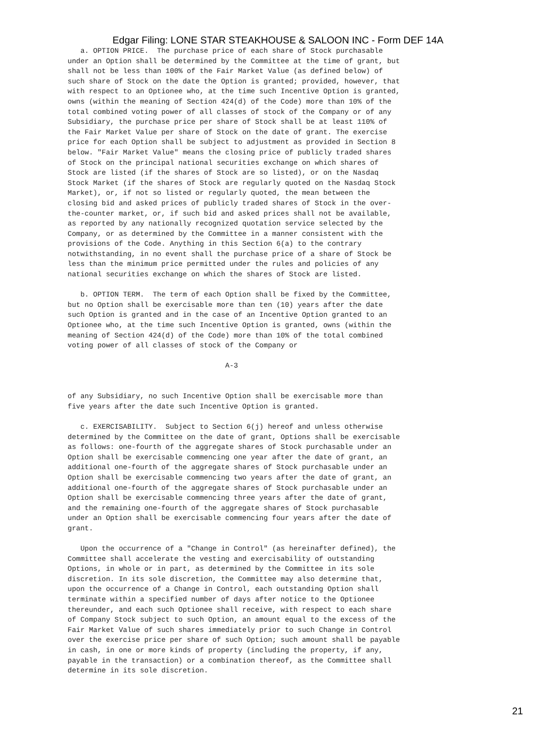Edgar Filing: LONE STAR STEAKHOUSE & SALOON INC - Form DEF 14A
   a. OPTION PRICE.  The purchase price of each share of Stock purchasable
under an Option shall be determined by the Committee at the time of grant, but
shall not be less than 100% of the Fair Market Value (as defined below) of
such share of Stock on the date the Option is granted; provided, however, that
with respect to an Optionee who, at the time such Incentive Option is granted,
owns (within the meaning of Section 424(d) of the Code) more than 10% of the
total combined voting power of all classes of stock of the Company or of any
Subsidiary, the purchase price per share of Stock shall be at least 110% of
the Fair Market Value per share of Stock on the date of grant. The exercise
price for each Option shall be subject to adjustment as provided in Section 8
below. "Fair Market Value" means the closing price of publicly traded shares
of Stock on the principal national securities exchange on which shares of
Stock are listed (if the shares of Stock are so listed), or on the Nasdaq
Stock Market (if the shares of Stock are regularly quoted on the Nasdaq Stock
Market), or, if not so listed or regularly quoted, the mean between the
closing bid and asked prices of publicly traded shares of Stock in the over-
the-counter market, or, if such bid and asked prices shall not be available,
as reported by any nationally recognized quotation service selected by the
Company, or as determined by the Committee in a manner consistent with the
provisions of the Code. Anything in this Section 6(a) to the contrary
notwithstanding, in no event shall the purchase price of a share of Stock be
less than the minimum price permitted under the rules and policies of any
national securities exchange on which the shares of Stock are listed.

   b. OPTION TERM.  The term of each Option shall be fixed by the Committee,
but no Option shall be exercisable more than ten (10) years after the date
such Option is granted and in the case of an Incentive Option granted to an
Optionee who, at the time such Incentive Option is granted, owns (within the
meaning of Section 424(d) of the Code) more than 10% of the total combined
voting power of all classes of stock of the Company or

                                     A-3


of any Subsidiary, no such Incentive Option shall be exercisable more than
five years after the date such Incentive Option is granted.

   c. EXERCISABILITY.  Subject to Section 6(j) hereof and unless otherwise
determined by the Committee on the date of grant, Options shall be exercisable
as follows: one-fourth of the aggregate shares of Stock purchasable under an
Option shall be exercisable commencing one year after the date of grant, an
additional one-fourth of the aggregate shares of Stock purchasable under an
Option shall be exercisable commencing two years after the date of grant, an
additional one-fourth of the aggregate shares of Stock purchasable under an
Option shall be exercisable commencing three years after the date of grant,
and the remaining one-fourth of the aggregate shares of Stock purchasable
under an Option shall be exercisable commencing four years after the date of
grant.

   Upon the occurrence of a "Change in Control" (as hereinafter defined), the
Committee shall accelerate the vesting and exercisability of outstanding
Options, in whole or in part, as determined by the Committee in its sole
discretion. In its sole discretion, the Committee may also determine that,
upon the occurrence of a Change in Control, each outstanding Option shall
terminate within a specified number of days after notice to the Optionee
thereunder, and each such Optionee shall receive, with respect to each share
of Company Stock subject to such Option, an amount equal to the excess of the
Fair Market Value of such shares immediately prior to such Change in Control
over the exercise price per share of such Option; such amount shall be payable
in cash, in one or more kinds of property (including the property, if any,
payable in the transaction) or a combination thereof, as the Committee shall
determine in its sole discretion.
21